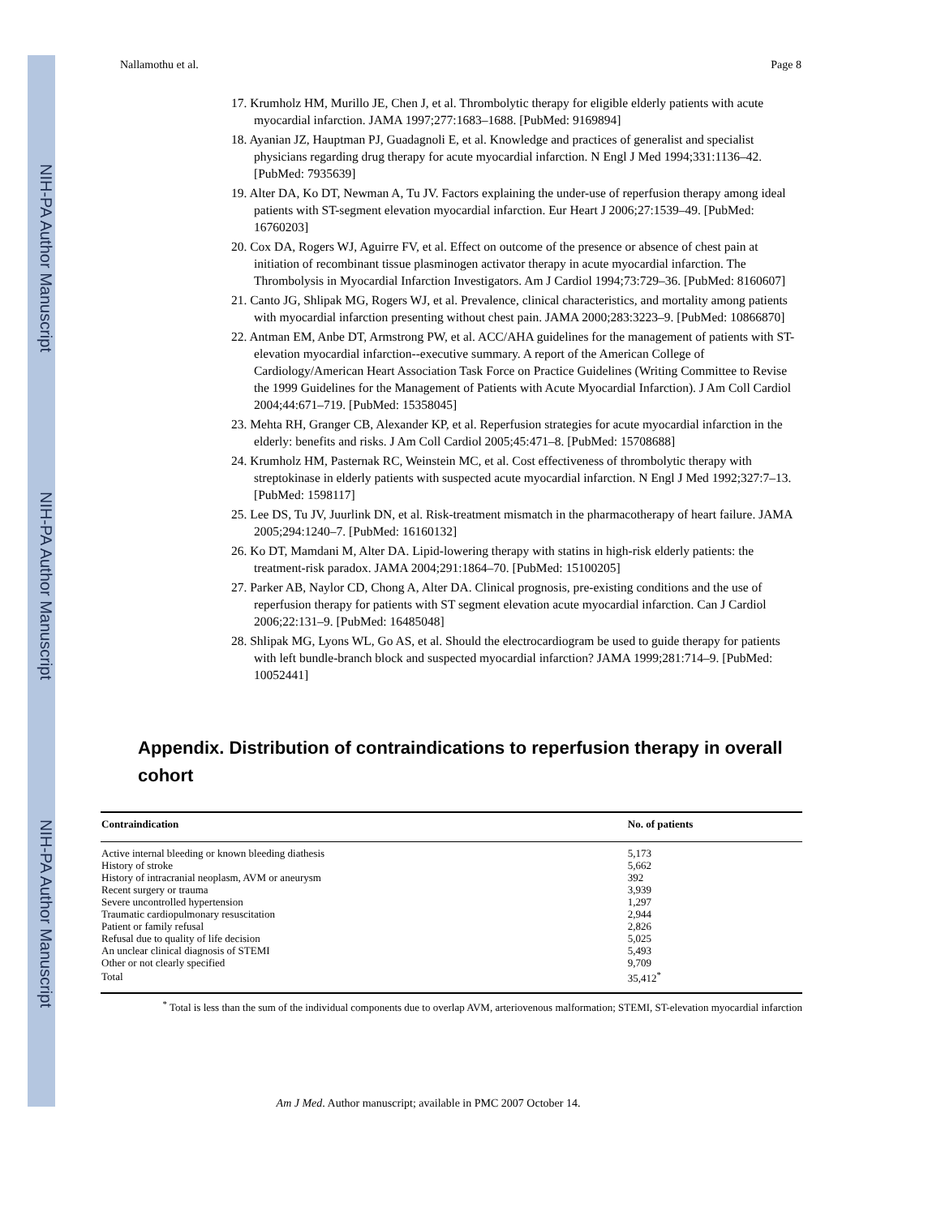NIH-PA Author Manuscript
NIH-PA Author Manuscript
NIH-PA Author Manuscript
Nallamothu et al. Page 8
17. Krumholz HM, Murillo JE, Chen J, et al. Thrombolytic therapy for eligible elderly patients with acute myocardial infarction. JAMA 1997;277:1683–1688. [PubMed: 9169894]
18. Ayanian JZ, Hauptman PJ, Guadagnoli E, et al. Knowledge and practices of generalist and specialist physicians regarding drug therapy for acute myocardial infarction. N Engl J Med 1994;331:1136–42. [PubMed: 7935639]
19. Alter DA, Ko DT, Newman A, Tu JV. Factors explaining the under-use of reperfusion therapy among ideal patients with ST-segment elevation myocardial infarction. Eur Heart J 2006;27:1539–49. [PubMed: 16760203]
20. Cox DA, Rogers WJ, Aguirre FV, et al. Effect on outcome of the presence or absence of chest pain at initiation of recombinant tissue plasminogen activator therapy in acute myocardial infarction. The Thrombolysis in Myocardial Infarction Investigators. Am J Cardiol 1994;73:729–36. [PubMed: 8160607]
21. Canto JG, Shlipak MG, Rogers WJ, et al. Prevalence, clinical characteristics, and mortality among patients with myocardial infarction presenting without chest pain. JAMA 2000;283:3223–9. [PubMed: 10866870]
22. Antman EM, Anbe DT, Armstrong PW, et al. ACC/AHA guidelines for the management of patients with ST-elevation myocardial infarction--executive summary. A report of the American College of Cardiology/American Heart Association Task Force on Practice Guidelines (Writing Committee to Revise the 1999 Guidelines for the Management of Patients with Acute Myocardial Infarction). J Am Coll Cardiol 2004;44:671–719. [PubMed: 15358045]
23. Mehta RH, Granger CB, Alexander KP, et al. Reperfusion strategies for acute myocardial infarction in the elderly: benefits and risks. J Am Coll Cardiol 2005;45:471–8. [PubMed: 15708688]
24. Krumholz HM, Pasternak RC, Weinstein MC, et al. Cost effectiveness of thrombolytic therapy with streptokinase in elderly patients with suspected acute myocardial infarction. N Engl J Med 1992;327:7–13. [PubMed: 1598117]
25. Lee DS, Tu JV, Juurlink DN, et al. Risk-treatment mismatch in the pharmacotherapy of heart failure. JAMA 2005;294:1240–7. [PubMed: 16160132]
26. Ko DT, Mamdani M, Alter DA. Lipid-lowering therapy with statins in high-risk elderly patients: the treatment-risk paradox. JAMA 2004;291:1864–70. [PubMed: 15100205]
27. Parker AB, Naylor CD, Chong A, Alter DA. Clinical prognosis, pre-existing conditions and the use of reperfusion therapy for patients with ST segment elevation acute myocardial infarction. Can J Cardiol 2006;22:131–9. [PubMed: 16485048]
28. Shlipak MG, Lyons WL, Go AS, et al. Should the electrocardiogram be used to guide therapy for patients with left bundle-branch block and suspected myocardial infarction? JAMA 1999;281:714–9. [PubMed: 10052441]
Appendix. Distribution of contraindications to reperfusion therapy in overall cohort
| Contraindication | No. of patients |
| --- | --- |
| Active internal bleeding or known bleeding diathesis | 5,173 |
| History of stroke | 5,662 |
| History of intracranial neoplasm, AVM or aneurysm | 392 |
| Recent surgery or trauma | 3,939 |
| Severe uncontrolled hypertension | 1,297 |
| Traumatic cardiopulmonary resuscitation | 2,944 |
| Patient or family refusal | 2,826 |
| Refusal due to quality of life decision | 5,025 |
| An unclear clinical diagnosis of STEMI | 5,493 |
| Other or not clearly specified | 9,709 |
| Total | 35,412<sup>*</sup> |
<sup>*</sup> Total is less than the sum of the individual components due to overlap AVM, arteriovenous malformation; STEMI, ST-elevation myocardial infarction
Am J Med. Author manuscript; available in PMC 2007 October 14.